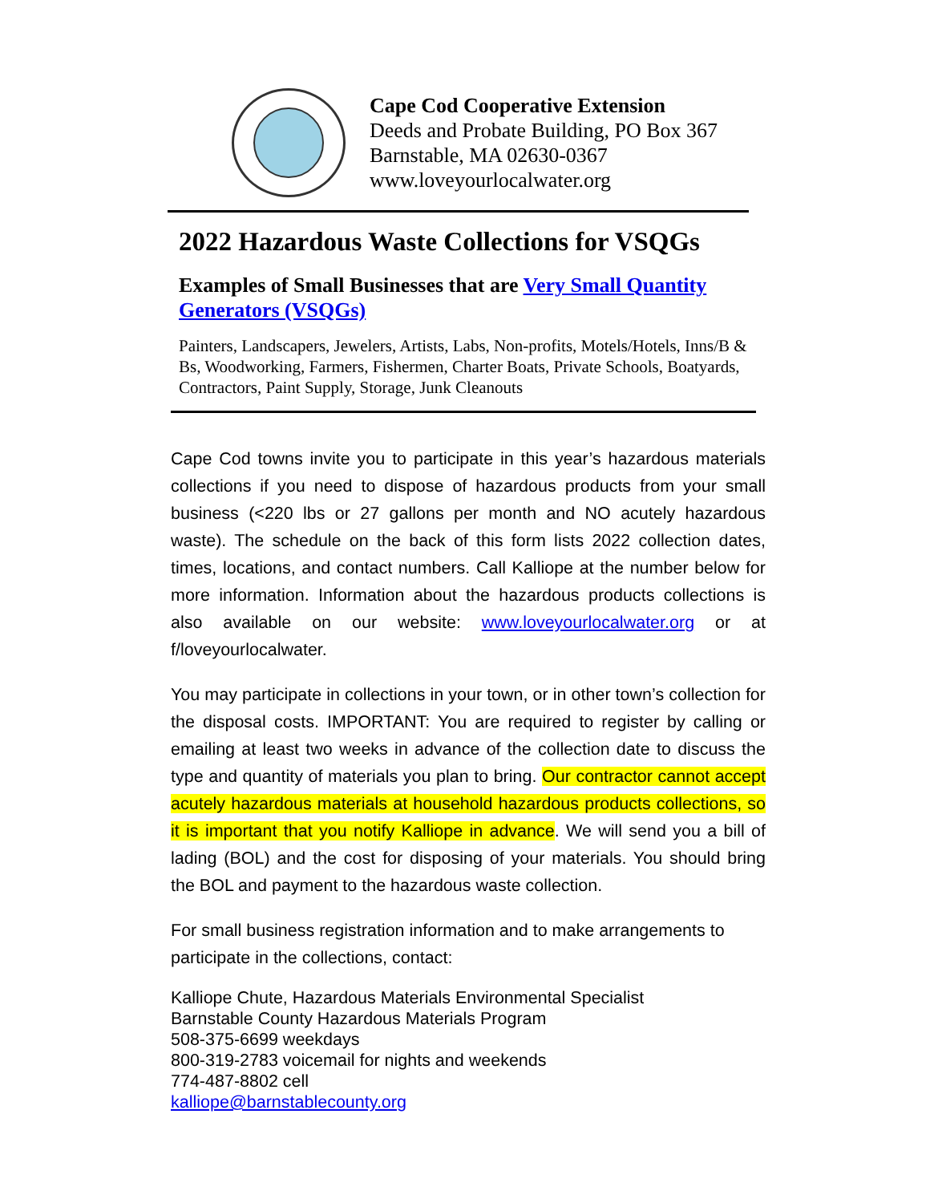Cape Cod Cooperative Extension
Deeds and Probate Building, PO Box 367
Barnstable, MA 02630-0367
www.loveyourlocalwater.org
2022 Hazardous Waste Collections for VSQGs
Examples of Small Businesses that are Very Small Quantity Generators (VSQGs)
Painters, Landscapers, Jewelers, Artists, Labs, Non-profits, Motels/Hotels, Inns/B & Bs, Woodworking, Farmers, Fishermen, Charter Boats, Private Schools, Boatyards, Contractors, Paint Supply, Storage, Junk Cleanouts
Cape Cod towns invite you to participate in this year’s hazardous materials collections if you need to dispose of hazardous products from your small business (<220 lbs or 27 gallons per month and NO acutely hazardous waste). The schedule on the back of this form lists 2022 collection dates, times, locations, and contact numbers. Call Kalliope at the number below for more information. Information about the hazardous products collections is also available on our website: www.loveyourlocalwater.org or at f/loveyourlocalwater.
You may participate in collections in your town, or in other town’s collection for the disposal costs. IMPORTANT: You are required to register by calling or emailing at least two weeks in advance of the collection date to discuss the type and quantity of materials you plan to bring. Our contractor cannot accept acutely hazardous materials at household hazardous products collections, so it is important that you notify Kalliope in advance. We will send you a bill of lading (BOL) and the cost for disposing of your materials. You should bring the BOL and payment to the hazardous waste collection.
For small business registration information and to make arrangements to participate in the collections, contact:
Kalliope Chute, Hazardous Materials Environmental Specialist
Barnstable County Hazardous Materials Program
508-375-6699 weekdays
800-319-2783 voicemail for nights and weekends
774-487-8802 cell
kalliope@barnstablecounty.org